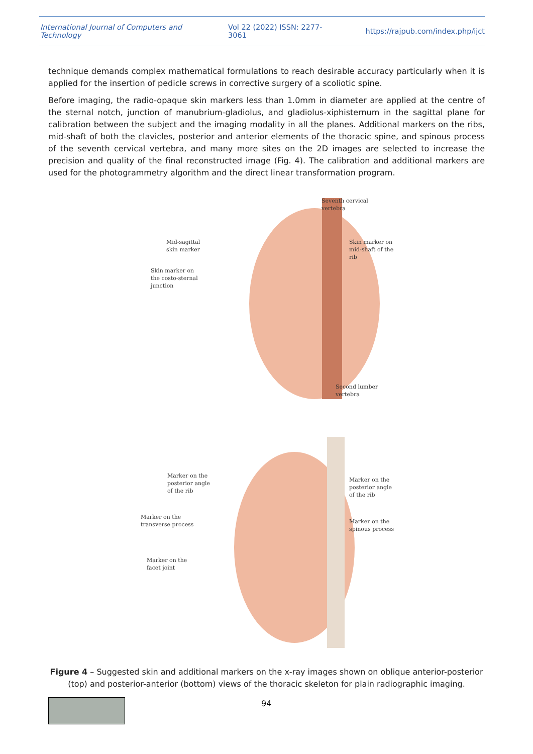International Journal of Computers and Technology Vol 22 (2022) ISSN: 2277-3061 https://rajpub.com/index.php/ijct
technique demands complex mathematical formulations to reach desirable accuracy particularly when it is applied for the insertion of pedicle screws in corrective surgery of a scoliotic spine.
Before imaging, the radio-opaque skin markers less than 1.0mm in diameter are applied at the centre of the sternal notch, junction of manubrium-gladiolus, and gladiolus-xiphisternum in the sagittal plane for calibration between the subject and the imaging modality in all the planes. Additional markers on the ribs, mid-shaft of both the clavicles, posterior and anterior elements of the thoracic spine, and spinous process of the seventh cervical vertebra, and many more sites on the 2D images are selected to increase the precision and quality of the final reconstructed image (Fig. 4). The calibration and additional markers are used for the photogrammetry algorithm and the direct linear transformation program.
Seventh cervical
vertebra
Mid-sagittal
skin marker
Skin marker on
mid-shaft of the
rib
Skin marker on
the costo-sternal
junction
Second lumber
vertebra
Marker on the
posterior angle
of the rib
Marker on the
posterior angle
of the rib
Marker on the
transverse process
Marker on the
spinous process
Marker on the
facet joint
Figure 4 – Suggested skin and additional markers on the x-ray images shown on oblique anterior-posterior (top) and posterior-anterior (bottom) views of the thoracic skeleton for plain radiographic imaging.
94